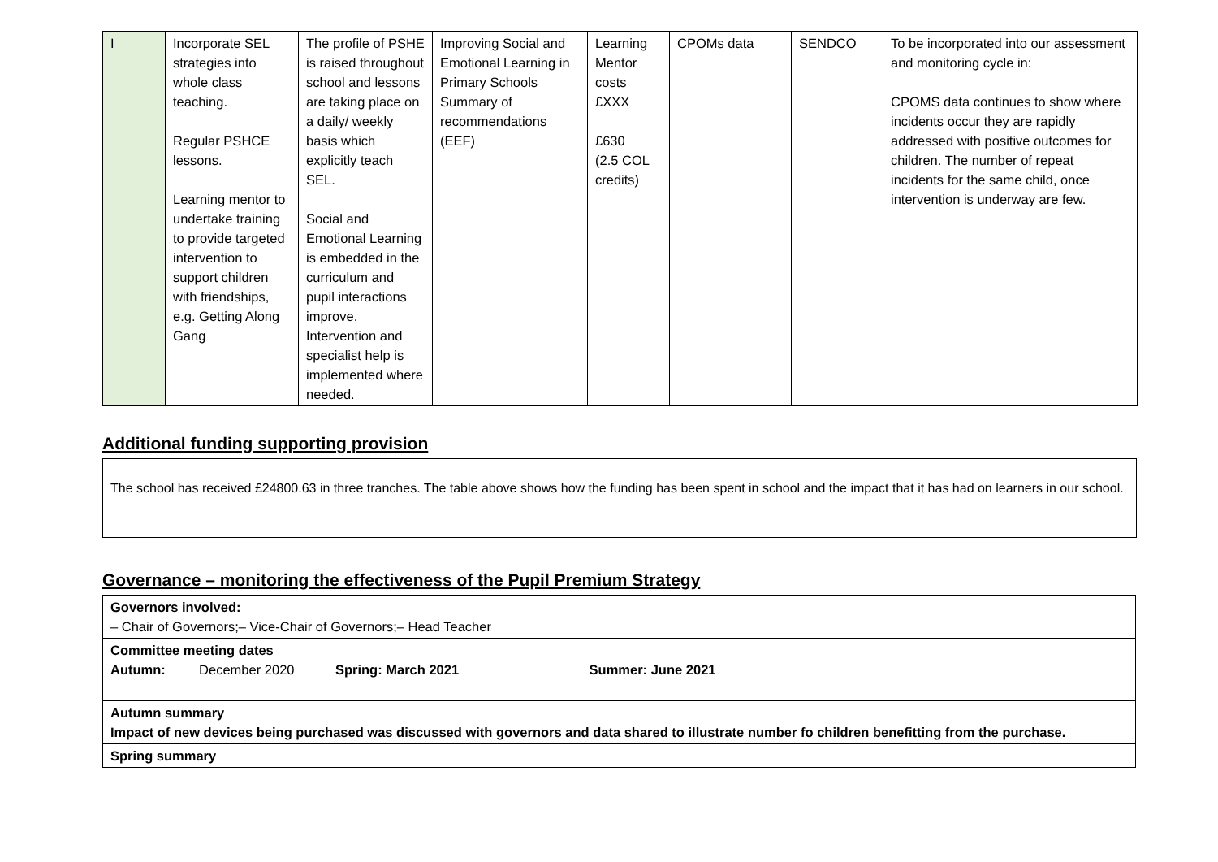| I | Incorporate SEL strategies into whole class teaching. Regular PSHCE lessons. Learning mentor to undertake training to provide targeted intervention to support children with friendships, e.g. Getting Along Gang | The profile of PSHE is raised throughout school and lessons are taking place on a daily/ weekly basis which explicitly teach SEL. Social and Emotional Learning is embedded in the curriculum and pupil interactions improve. Intervention and specialist help is implemented where needed. | Improving Social and Emotional Learning in Primary Schools Summary of recommendations (EEF) | Learning Mentor costs £XXX £630 (2.5 COL credits) | CPOMs data | SENDCO | To be incorporated into our assessment and monitoring cycle in: CPOMS data continues to show where incidents occur they are rapidly addressed with positive outcomes for children. The number of repeat incidents for the same child, once intervention is underway are few. |
Additional funding supporting provision
The school has received £24800.63 in three tranches. The table above shows how the funding has been spent in school and the impact that it has had on learners in our school.
Governance – monitoring the effectiveness of the Pupil Premium Strategy
| Governors involved: – Chair of Governors;– Vice-Chair of Governors;– Head Teacher |
| Committee meeting dates Autumn: December 2020 Spring: March 2021 Summer: June 2021 |
| Autumn summary Impact of new devices being purchased was discussed with governors and data shared to illustrate number fo children benefitting from the purchase. |
| Spring summary |